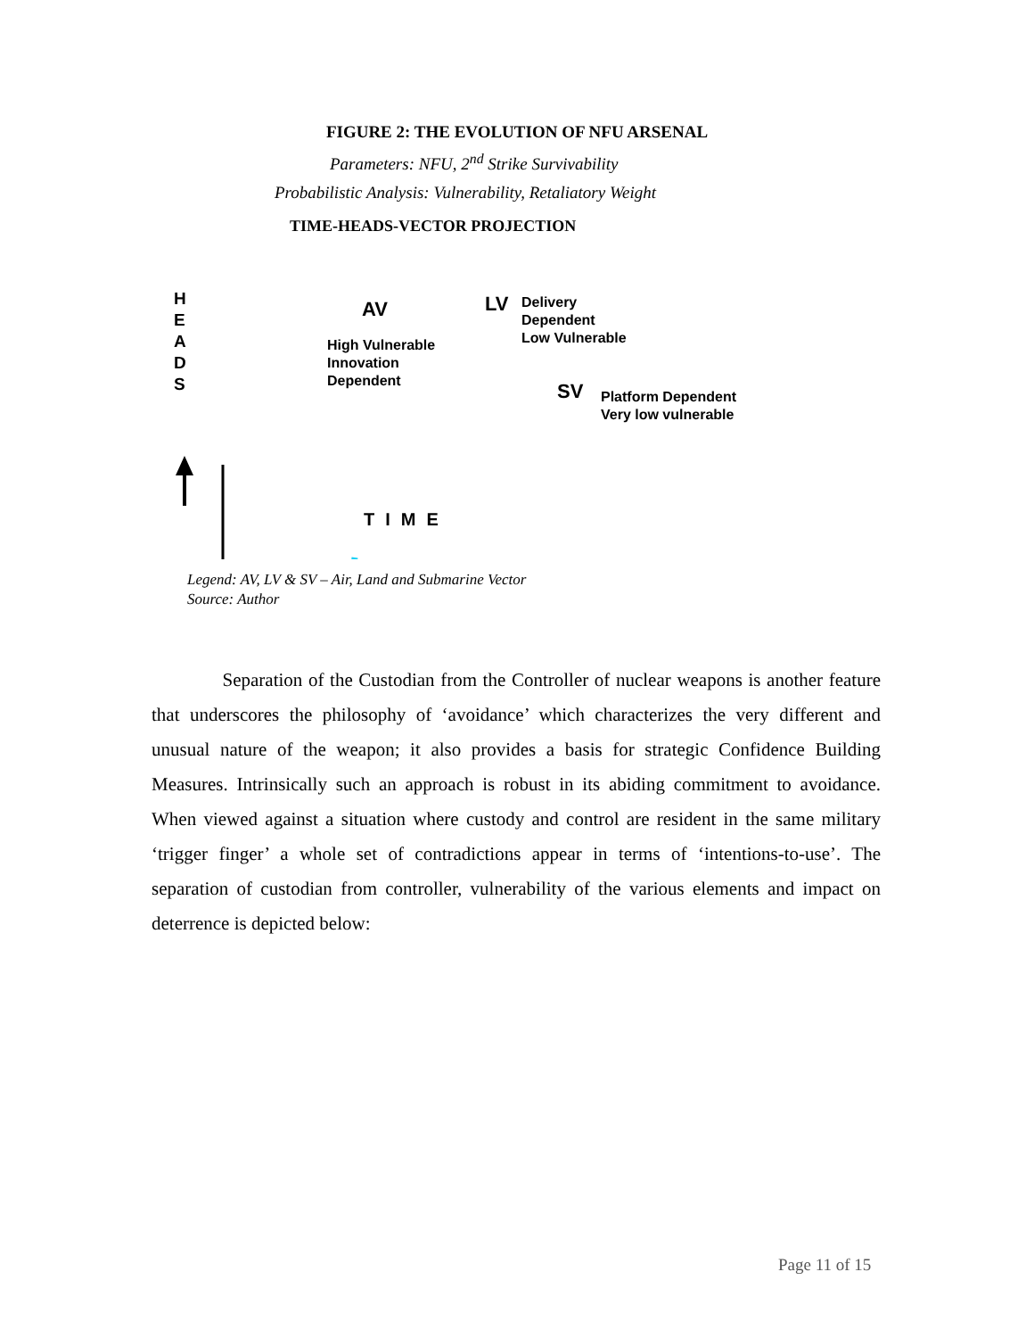FIGURE 2: THE EVOLUTION OF NFU ARSENAL
Parameters: NFU, 2<sup>nd</sup> Strike Survivability
Probabilistic Analysis: Vulnerability, Retaliatory Weight
TIME-HEADS-VECTOR PROJECTION
H
E
A
D
S
AV
High Vulnerable
Innovation
Dependent
LV
Delivery
Dependent
Low Vulnerable
SV
Platform Dependent
Very low vulnerable
TIME
Legend: AV, LV & SV – Air, Land and Submarine Vector
Source: Author
Separation of the Custodian from the Controller of nuclear weapons is another feature that underscores the philosophy of ‘avoidance’ which characterizes the very different and unusual nature of the weapon; it also provides a basis for strategic Confidence Building Measures. Intrinsically such an approach is robust in its abiding commitment to avoidance. When viewed against a situation where custody and control are resident in the same military ‘trigger finger’ a whole set of contradictions appear in terms of ‘intentions-to-use’. The separation of custodian from controller, vulnerability of the various elements and impact on deterrence is depicted below:
Page 11 of 15